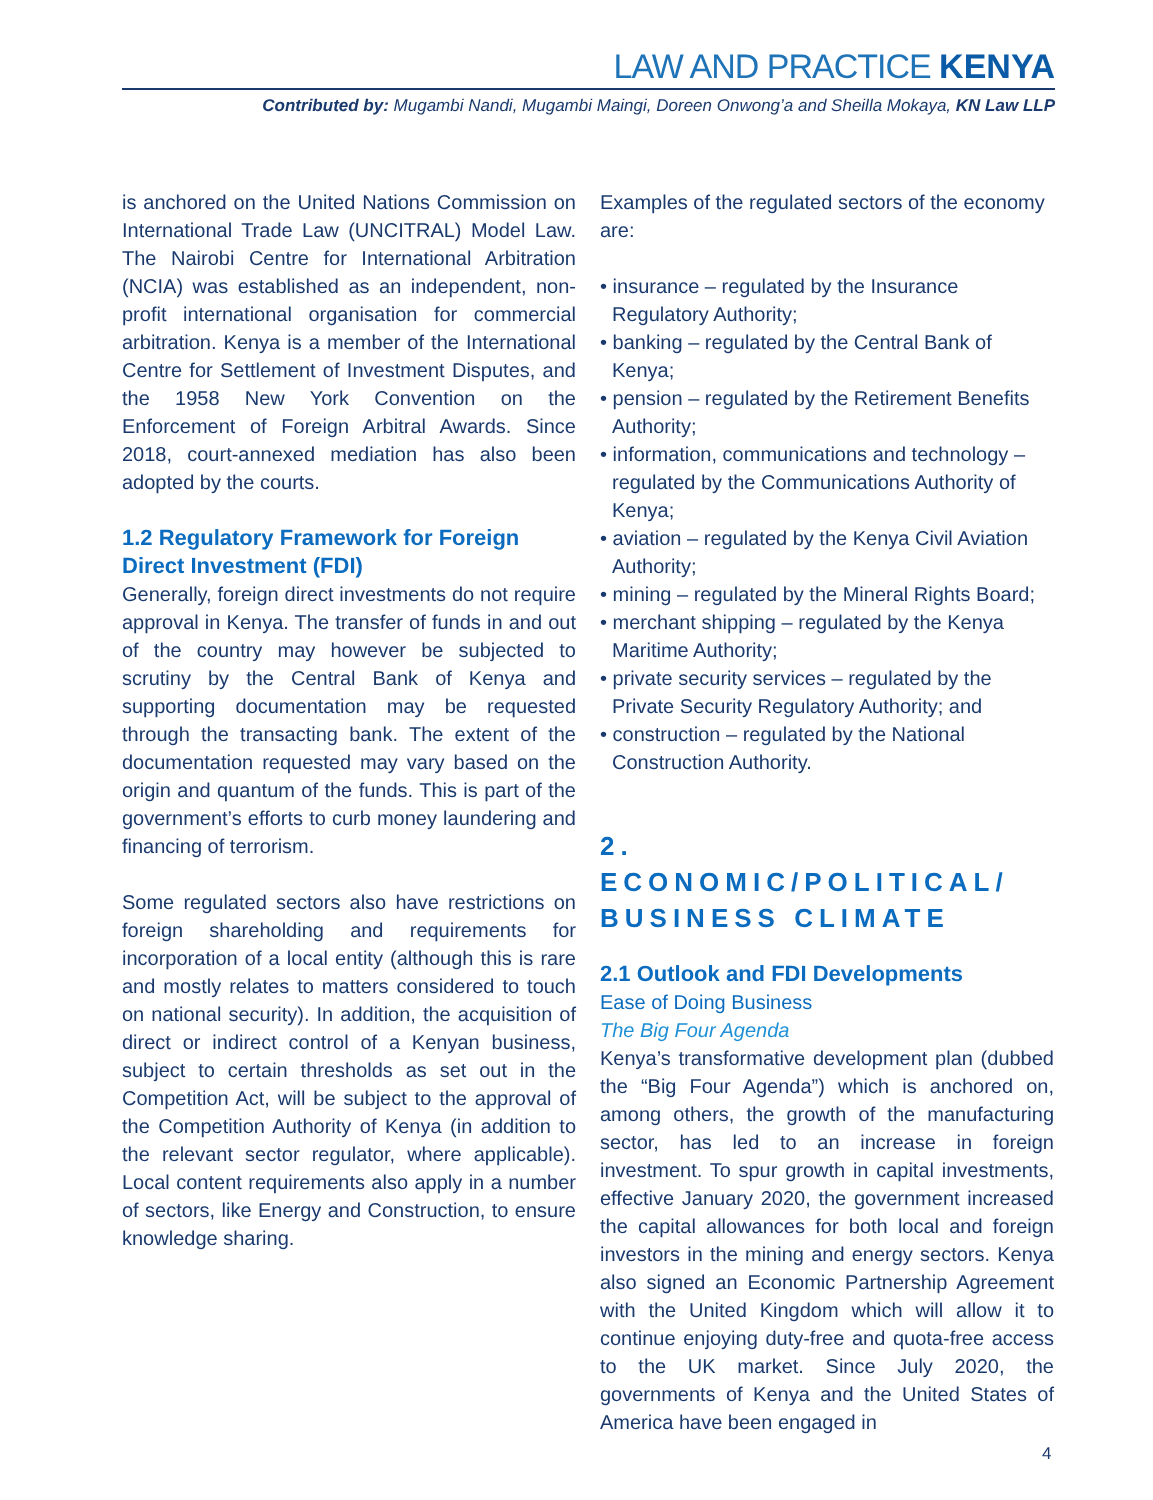LAW AND PRACTICE KENYA
Contributed by: Mugambi Nandi, Mugambi Maingi, Doreen Onwong’a and Sheilla Mokaya, KN Law LLP
is anchored on the United Nations Commission on International Trade Law (UNCITRAL) Model Law. The Nairobi Centre for International Arbitration (NCIA) was established as an independent, non-profit international organisation for commercial arbitration. Kenya is a member of the International Centre for Settlement of Investment Disputes, and the 1958 New York Convention on the Enforcement of Foreign Arbitral Awards. Since 2018, court-annexed mediation has also been adopted by the courts.
1.2 Regulatory Framework for Foreign Direct Investment (FDI)
Generally, foreign direct investments do not require approval in Kenya. The transfer of funds in and out of the country may however be subjected to scrutiny by the Central Bank of Kenya and supporting documentation may be requested through the transacting bank. The extent of the documentation requested may vary based on the origin and quantum of the funds. This is part of the government’s efforts to curb money laundering and financing of terrorism.
Some regulated sectors also have restrictions on foreign shareholding and requirements for incorporation of a local entity (although this is rare and mostly relates to matters considered to touch on national security). In addition, the acquisition of direct or indirect control of a Kenyan business, subject to certain thresholds as set out in the Competition Act, will be subject to the approval of the Competition Authority of Kenya (in addition to the relevant sector regulator, where applicable). Local content requirements also apply in a number of sectors, like Energy and Construction, to ensure knowledge sharing.
Examples of the regulated sectors of the economy are:
• insurance – regulated by the Insurance Regulatory Authority;
• banking – regulated by the Central Bank of Kenya;
• pension – regulated by the Retirement Benefits Authority;
• information, communications and technology – regulated by the Communications Authority of Kenya;
• aviation – regulated by the Kenya Civil Aviation Authority;
• mining – regulated by the Mineral Rights Board;
• merchant shipping – regulated by the Kenya Maritime Authority;
• private security services – regulated by the Private Security Regulatory Authority; and
• construction – regulated by the National Construction Authority.
2. ECONOMIC/POLITICAL/ BUSINESS CLIMATE
2.1 Outlook and FDI Developments
Ease of Doing Business
The Big Four Agenda
Kenya’s transformative development plan (dubbed the “Big Four Agenda”) which is anchored on, among others, the growth of the manufacturing sector, has led to an increase in foreign investment. To spur growth in capital investments, effective January 2020, the government increased the capital allowances for both local and foreign investors in the mining and energy sectors. Kenya also signed an Economic Partnership Agreement with the United Kingdom which will allow it to continue enjoying duty-free and quota-free access to the UK market. Since July 2020, the governments of Kenya and the United States of America have been engaged in
4